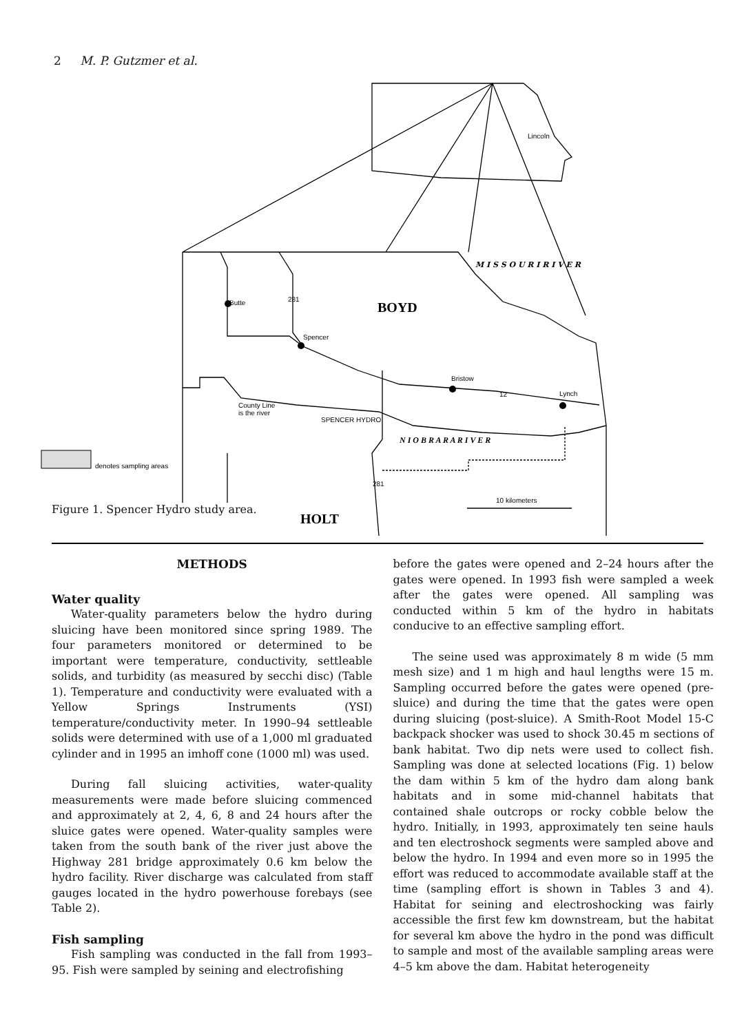2 M. P. Gutzmer et al.
Lincoln
Butte
Spencer
Bristow
Lynch
County Line
is the river
SPENCER HYDRO
BOYD
denotes sampling areas
N I O B R A R A R I V E R
M I S S O U R I R I V E R
10 kilometers
281
12
281
HOLT
Figure 1. Spencer Hydro study area.
METHODS
Water quality
Water-quality parameters below the hydro during sluicing have been monitored since spring 1989. The four parameters monitored or determined to be important were temperature, conductivity, settleable solids, and turbidity (as measured by secchi disc) (Table 1). Temperature and conductivity were evaluated with a Yellow Springs Instruments (YSI) temperature/conductivity meter. In 1990–94 settleable solids were determined with use of a 1,000 ml graduated cylinder and in 1995 an imhoff cone (1000 ml) was used.
During fall sluicing activities, water-quality measurements were made before sluicing commenced and approximately at 2, 4, 6, 8 and 24 hours after the sluice gates were opened. Water-quality samples were taken from the south bank of the river just above the Highway 281 bridge approximately 0.6 km below the hydro facility. River discharge was calculated from staff gauges located in the hydro powerhouse forebays (see Table 2).
Fish sampling
Fish sampling was conducted in the fall from 1993–95. Fish were sampled by seining and electrofishing
before the gates were opened and 2–24 hours after the gates were opened. In 1993 fish were sampled a week after the gates were opened. All sampling was conducted within 5 km of the hydro in habitats conducive to an effective sampling effort.
The seine used was approximately 8 m wide (5 mm mesh size) and 1 m high and haul lengths were 15 m. Sampling occurred before the gates were opened (pre-sluice) and during the time that the gates were open during sluicing (post-sluice). A Smith-Root Model 15-C backpack shocker was used to shock 30.45 m sections of bank habitat. Two dip nets were used to collect fish. Sampling was done at selected locations (Fig. 1) below the dam within 5 km of the hydro dam along bank habitats and in some mid-channel habitats that contained shale outcrops or rocky cobble below the hydro. Initially, in 1993, approximately ten seine hauls and ten electroshock segments were sampled above and below the hydro. In 1994 and even more so in 1995 the effort was reduced to accommodate available staff at the time (sampling effort is shown in Tables 3 and 4). Habitat for seining and electroshocking was fairly accessible the first few km downstream, but the habitat for several km above the hydro in the pond was difficult to sample and most of the available sampling areas were 4–5 km above the dam. Habitat heterogeneity